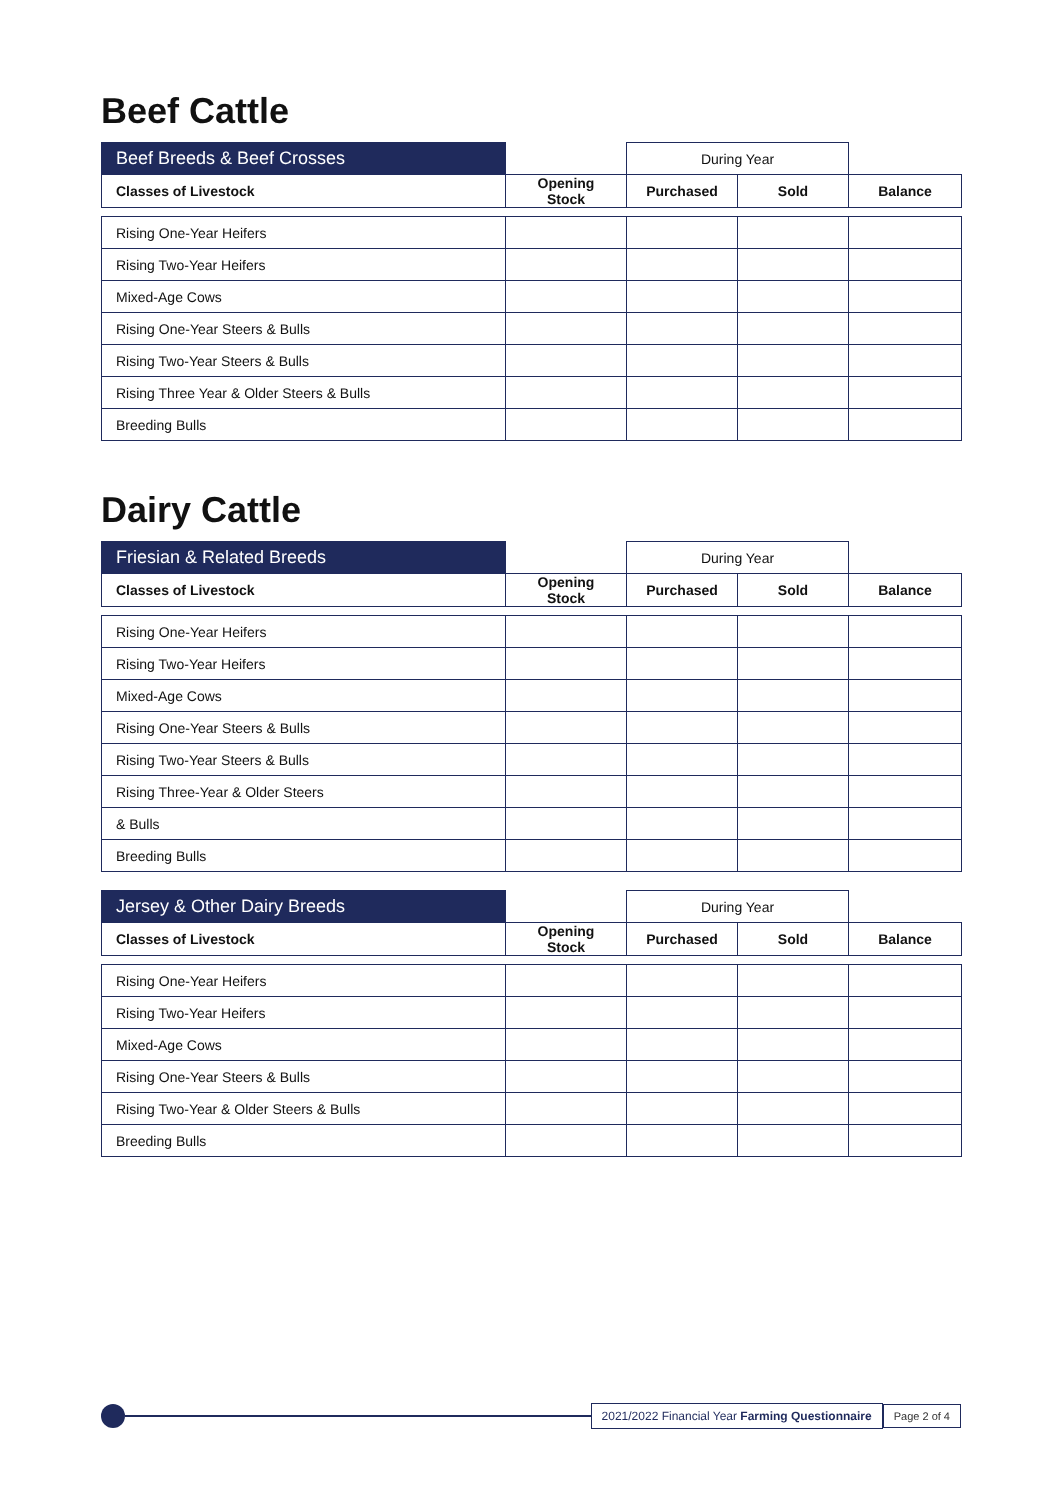Beef Cattle
| Beef Breeds & Beef Crosses | | During Year | | |
| --- | --- | --- | --- | --- |
| Classes of Livestock | Opening Stock | Purchased | Sold | Balance |
| Rising One-Year Heifers | | | | |
| Rising Two-Year Heifers | | | | |
| Mixed-Age Cows | | | | |
| Rising One-Year Steers & Bulls | | | | |
| Rising Two-Year Steers & Bulls | | | | |
| Rising Three Year & Older Steers & Bulls | | | | |
| Breeding Bulls | | | | |
Dairy Cattle
| Friesian & Related Breeds | | During Year | | |
| --- | --- | --- | --- | --- |
| Classes of Livestock | Opening Stock | Purchased | Sold | Balance |
| Rising One-Year Heifers | | | | |
| Rising Two-Year Heifers | | | | |
| Mixed-Age Cows | | | | |
| Rising One-Year Steers & Bulls | | | | |
| Rising Two-Year Steers & Bulls | | | | |
| Rising Three-Year & Older Steers | | | | |
| & Bulls | | | | |
| Breeding Bulls | | | | |
| Jersey & Other Dairy Breeds | | During Year | | |
| --- | --- | --- | --- | --- |
| Classes of Livestock | Opening Stock | Purchased | Sold | Balance |
| Rising One-Year Heifers | | | | |
| Rising Two-Year Heifers | | | | |
| Mixed-Age Cows | | | | |
| Rising One-Year Steers & Bulls | | | | |
| Rising Two-Year & Older Steers & Bulls | | | | |
| Breeding Bulls | | | | |
2021/2022 Financial Year Farming Questionnaire
Page 2 of 4